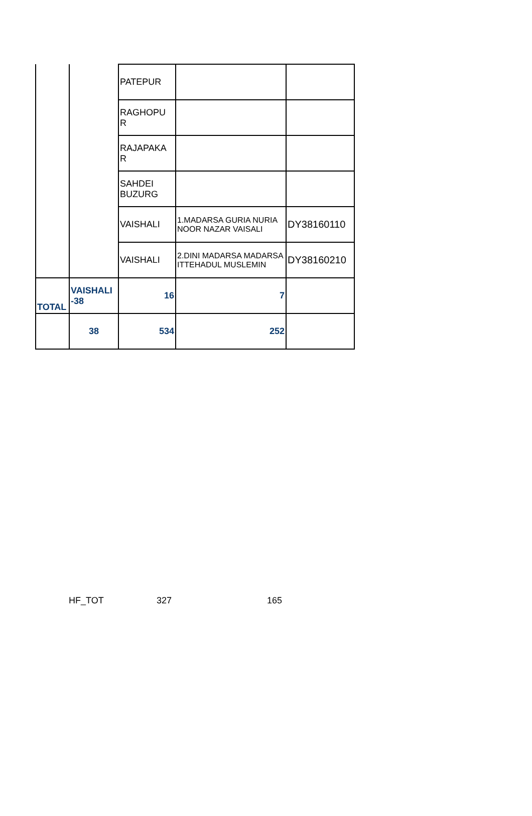| | | PATEPUR | | |
| | | RAGHOPU R | | |
| | | RAJAPAKA R | | |
| | | SAHDEI BUZURG | | |
| | | VAISHALI | 1.MADARSA GURIA NURIA NOOR NAZAR VAISALI | DY38160110 |
| | | VAISHALI | 2.DINI MADARSA MADARSA ITTEHADUL MUSLEMIN | DY38160210 |
| TOTAL | VAISHALI -38 | 16 | 7 | |
| | 38 | 534 | 252 | |
HF_TOT 327 165